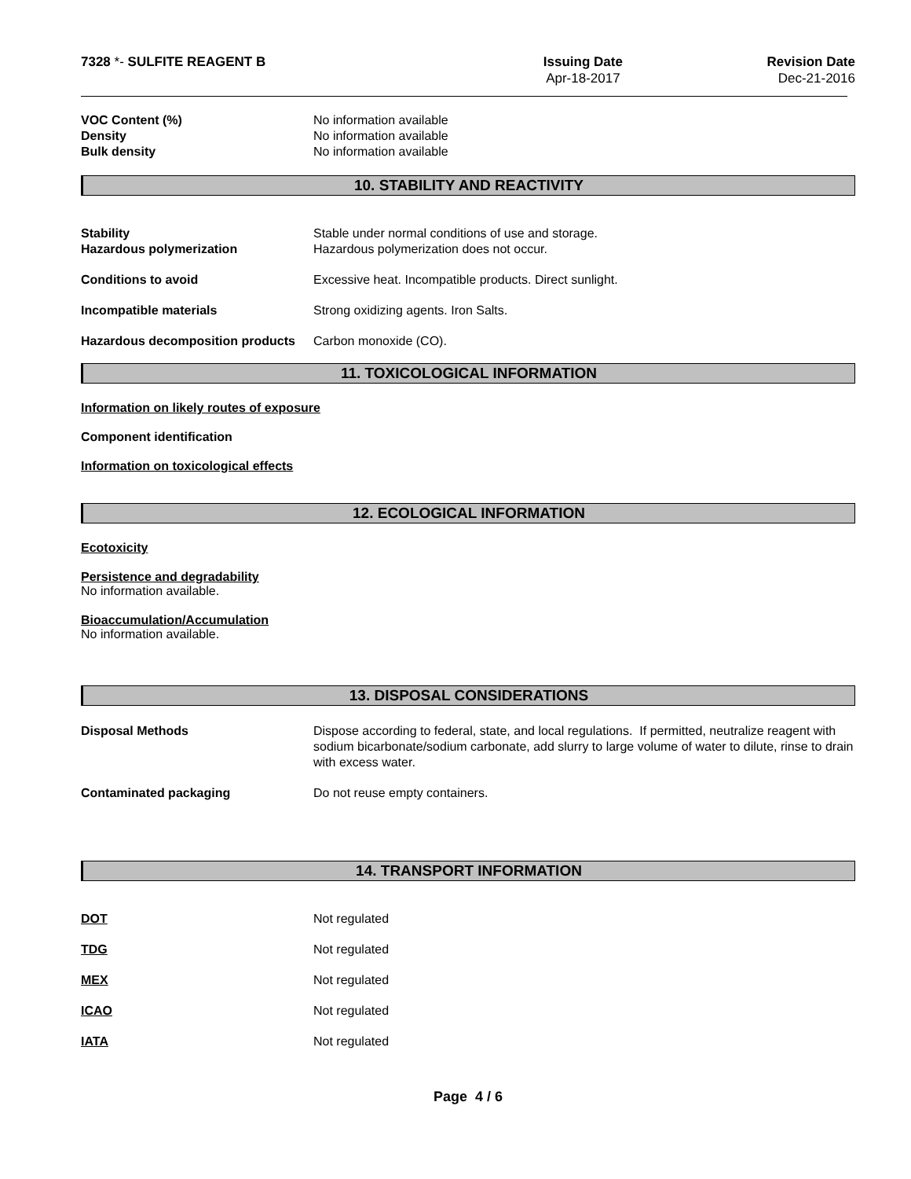7328 *- SULFITE REAGENT B Issuing Date
Apr-18-2017
Revision Date
Dec-21-2016
VOC Content (%) No information available
Density No information available
Bulk density No information available
10. STABILITY AND REACTIVITY
Stability Stable under normal conditions of use and storage.
Hazardous polymerization Hazardous polymerization does not occur.
Conditions to avoid Excessive heat. Incompatible products. Direct sunlight.
Incompatible materials Strong oxidizing agents. Iron Salts.
Hazardous decomposition products
Carbon monoxide (CO).
11. TOXICOLOGICAL INFORMATION
Information on likely routes of exposure
Component identification
Information on toxicological effects
12. ECOLOGICAL INFORMATION
Ecotoxicity
Persistence and degradability
No information available.
Bioaccumulation/Accumulation
No information available.
13. DISPOSAL CONSIDERATIONS
Disposal Methods Dispose according to federal, state, and local regulations. If permitted, neutralize reagent with sodium bicarbonate/sodium carbonate, add slurry to large volume of water to dilute, rinse to drain with excess water.
Contaminated packaging Do not reuse empty containers.
14. TRANSPORT INFORMATION
DOT Not regulated
TDG Not regulated
MEX Not regulated
ICAO Not regulated
IATA Not regulated
Page 4 / 6